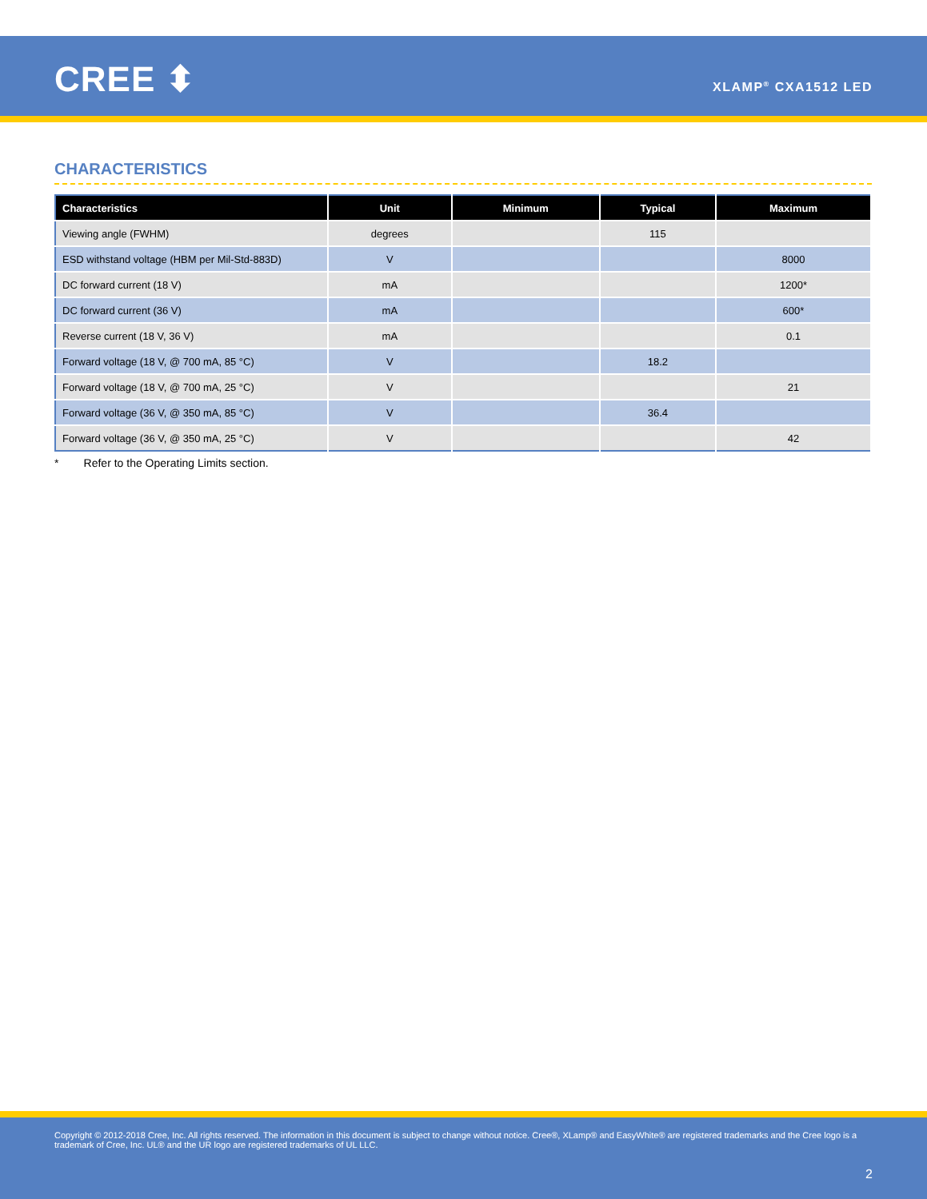CREE ⬍ XLAMP<sup>®</sup> CXA1512 LED
CHARACTERISTICS
| Characteristics | Unit | Minimum | Typical | Maximum |
| --- | --- | --- | --- | --- |
| Viewing angle (FWHM) | degrees | | 115 | |
| ESD withstand voltage (HBM per Mil-Std-883D) | V | | | 8000 |
| DC forward current (18 V) | mA | | | 1200* |
| DC forward current (36 V) | mA | | | 600* |
| Reverse current (18 V, 36 V) | mA | | | 0.1 |
| Forward voltage (18 V, @ 700 mA, 85 °C) | V | | 18.2 | |
| Forward voltage (18 V, @ 700 mA, 25 °C) | V | | | 21 |
| Forward voltage (36 V, @ 350 mA, 85 °C) | V | | 36.4 | |
| Forward voltage (36 V, @ 350 mA, 25 °C) | V | | | 42 |
* Refer to the Operating Limits section.
Copyright © 2012-2018 Cree, Inc. All rights reserved. The information in this document is subject to change without notice. Cree®, XLamp® and EasyWhite® are registered trademarks and the Cree logo is a trademark of Cree, Inc. UL® and the UR logo are registered trademarks of UL LLC.
2